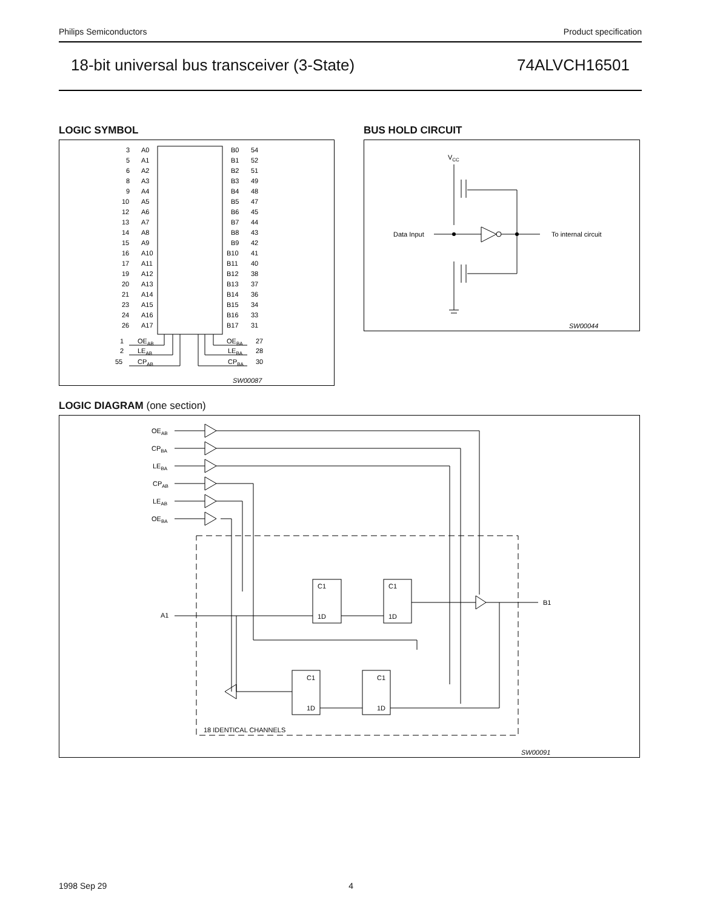Philips Semiconductors Product specification
18-bit universal bus transceiver (3-State) 74ALVCH16501
LOGIC SYMBOL BUS HOLD CIRCUIT
3
A0
B0
54
5
A1
B1
52
6
A2
B2
51
8
A3
B3
49
9
A4
B4
48
10
A5
B5
47
12
A6
B6
45
13
A7
B7
44
14
A8
B8
43
15
A9
B9
42
16
A10
B10
41
17
A11
B11
40
19
A12
B12
38
20
A13
B13
37
21
A14
B14
36
23
A15
B15
34
24
A16
B16
33
26
A17
B17
31
1
OEAB
OEBA
27
2
LEAB
LEBA
28
55
CPAB
CPBA
30
SW00087
VCC
Data Input
To internal circuit
SW00044
LOGIC DIAGRAM (one section)
OEAB
CPBA
LEBA
CPAB
LEAB
OEBA
A1
B1
C1
1D
C1
1D
C1
1D
C1
1D
18 IDENTICAL CHANNELS
SW00091
1998 Sep 29 4